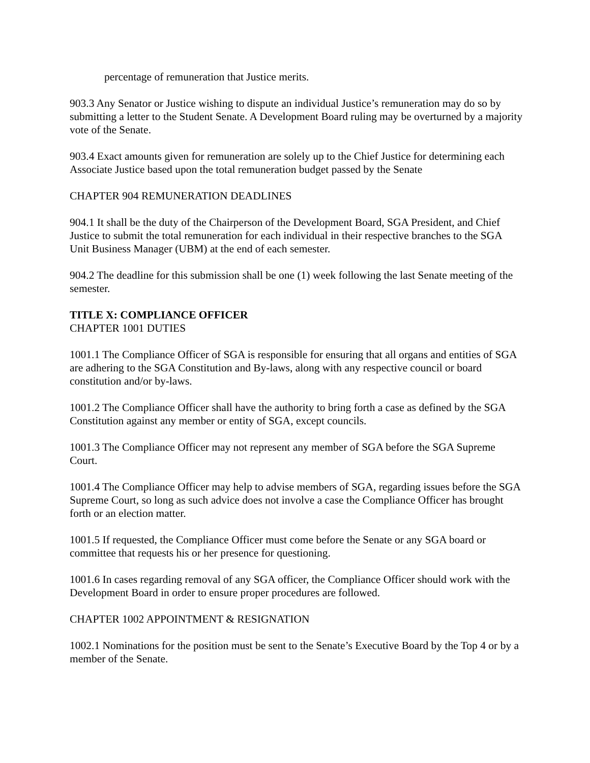percentage of remuneration that Justice merits.
903.3 Any Senator or Justice wishing to dispute an individual Justice’s remuneration may do so by submitting a letter to the Student Senate. A Development Board ruling may be overturned by a majority vote of the Senate.
903.4 Exact amounts given for remuneration are solely up to the Chief Justice for determining each Associate Justice based upon the total remuneration budget passed by the Senate
CHAPTER 904 REMUNERATION DEADLINES
904.1 It shall be the duty of the Chairperson of the Development Board, SGA President, and Chief Justice to submit the total remuneration for each individual in their respective branches to the SGA Unit Business Manager (UBM) at the end of each semester.
904.2 The deadline for this submission shall be one (1) week following the last Senate meeting of the semester.
TITLE X: COMPLIANCE OFFICER
CHAPTER 1001 DUTIES
1001.1 The Compliance Officer of SGA is responsible for ensuring that all organs and entities of SGA are adhering to the SGA Constitution and By-laws, along with any respective council or board constitution and/or by-laws.
1001.2 The Compliance Officer shall have the authority to bring forth a case as defined by the SGA Constitution against any member or entity of SGA, except councils.
1001.3 The Compliance Officer may not represent any member of SGA before the SGA Supreme Court.
1001.4 The Compliance Officer may help to advise members of SGA, regarding issues before the SGA Supreme Court, so long as such advice does not involve a case the Compliance Officer has brought forth or an election matter.
1001.5 If requested, the Compliance Officer must come before the Senate or any SGA board or committee that requests his or her presence for questioning.
1001.6 In cases regarding removal of any SGA officer, the Compliance Officer should work with the Development Board in order to ensure proper procedures are followed.
CHAPTER 1002 APPOINTMENT & RESIGNATION
1002.1 Nominations for the position must be sent to the Senate’s Executive Board by the Top 4 or by a member of the Senate.